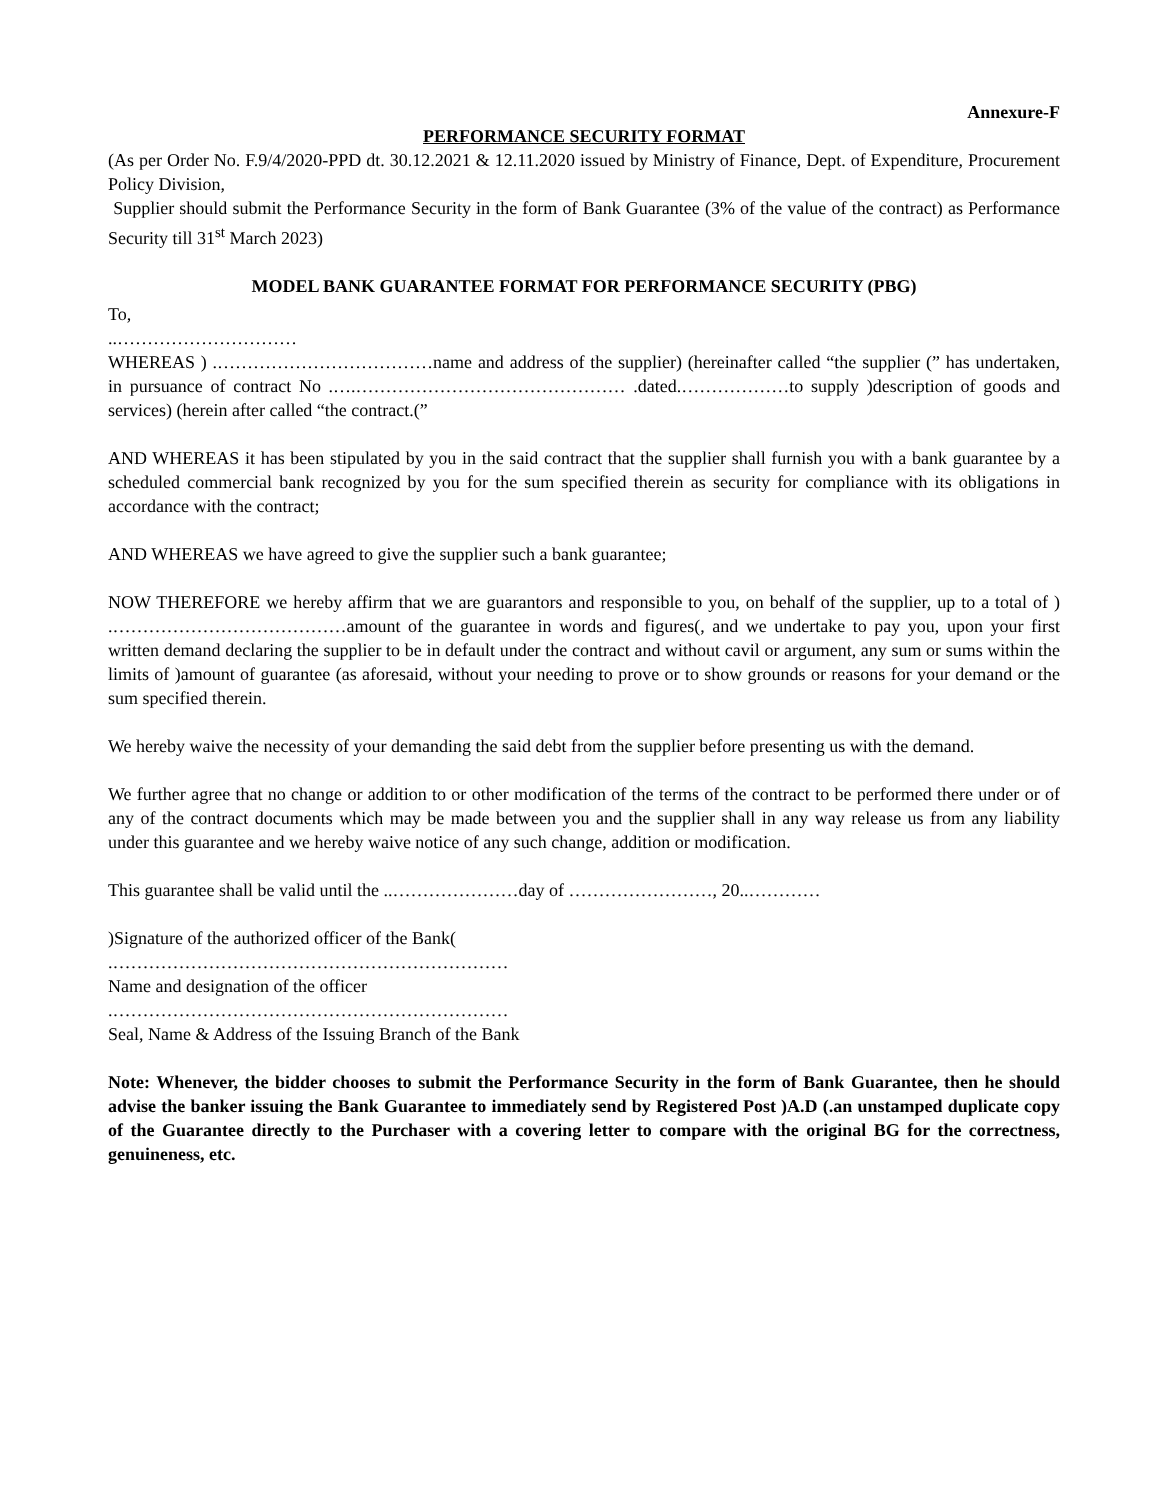Annexure-F
PERFORMANCE SECURITY FORMAT
(As per Order No. F.9/4/2020-PPD dt. 30.12.2021 & 12.11.2020 issued by Ministry of Finance, Dept. of Expenditure, Procurement Policy Division,
Supplier should submit the Performance Security in the form of Bank Guarantee (3% of the value of the contract) as Performance Security till 31<sup>st</sup> March 2023)
MODEL BANK GUARANTEE FORMAT FOR PERFORMANCE SECURITY (PBG)
To,
..…………………………
WHEREAS ) .………………………………name and address of the supplier) (hereinafter called “the supplier (” has undertaken, in pursuance of contract No .….……………………………………… .dated.………………to supply )description of goods and services) (herein after called “the contract.(”
AND WHEREAS it has been stipulated by you in the said contract that the supplier shall furnish you with a bank guarantee by a scheduled commercial bank recognized by you for the sum specified therein as security for compliance with its obligations in accordance with the contract;
AND WHEREAS we have agreed to give the supplier such a bank guarantee;
NOW THEREFORE we hereby affirm that we are guarantors and responsible to you, on behalf of the supplier, up to a total of ) .…………………………………amount of the guarantee in words and figures(, and we undertake to pay you, upon your first written demand declaring the supplier to be in default under the contract and without cavil or argument, any sum or sums within the limits of )amount of guarantee (as aforesaid, without your needing to prove or to show grounds or reasons for your demand or the sum specified therein.
We hereby waive the necessity of your demanding the said debt from the supplier before presenting us with the demand.
We further agree that no change or addition to or other modification of the terms of the contract to be performed there under or of any of the contract documents which may be made between you and the supplier shall in any way release us from any liability under this guarantee and we hereby waive notice of any such change, addition or modification.
This guarantee shall be valid until the ..…………………day of ……………………, 20..…………
)Signature of the authorized officer of the Bank(
.…………………………………………………………
Name and designation of the officer
.…………………………………………………………
Seal, Name & Address of the Issuing Branch of the Bank
Note: Whenever, the bidder chooses to submit the Performance Security in the form of Bank Guarantee, then he should advise the banker issuing the Bank Guarantee to immediately send by Registered Post )A.D (.an unstamped duplicate copy of the Guarantee directly to the Purchaser with a covering letter to compare with the original BG for the correctness, genuineness, etc.